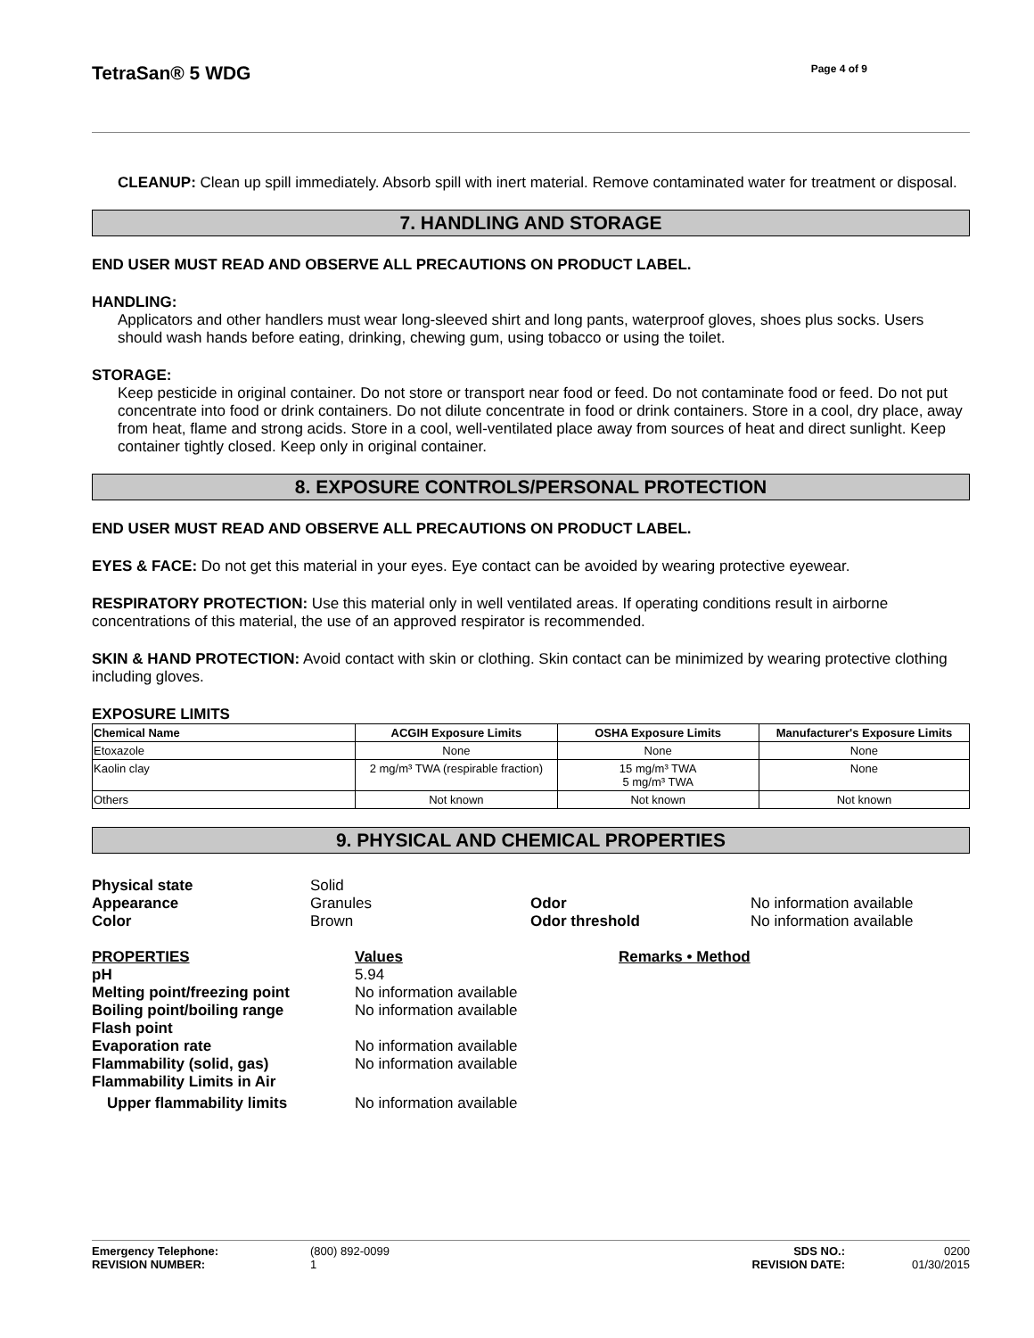TetraSan® 5 WDG Page 4 of 9
CLEANUP: Clean up spill immediately. Absorb spill with inert material. Remove contaminated water for treatment or disposal.
7. HANDLING AND STORAGE
END USER MUST READ AND OBSERVE ALL PRECAUTIONS ON PRODUCT LABEL.
HANDLING:
Applicators and other handlers must wear long-sleeved shirt and long pants, waterproof gloves, shoes plus socks. Users should wash hands before eating, drinking, chewing gum, using tobacco or using the toilet.
STORAGE:
Keep pesticide in original container. Do not store or transport near food or feed. Do not contaminate food or feed. Do not put concentrate into food or drink containers. Do not dilute concentrate in food or drink containers. Store in a cool, dry place, away from heat, flame and strong acids. Store in a cool, well-ventilated place away from sources of heat and direct sunlight. Keep container tightly closed. Keep only in original container.
8. EXPOSURE CONTROLS/PERSONAL PROTECTION
END USER MUST READ AND OBSERVE ALL PRECAUTIONS ON PRODUCT LABEL.
EYES & FACE: Do not get this material in your eyes. Eye contact can be avoided by wearing protective eyewear.
RESPIRATORY PROTECTION: Use this material only in well ventilated areas. If operating conditions result in airborne concentrations of this material, the use of an approved respirator is recommended.
SKIN & HAND PROTECTION: Avoid contact with skin or clothing. Skin contact can be minimized by wearing protective clothing including gloves.
EXPOSURE LIMITS
| Chemical Name | ACGIH Exposure Limits | OSHA Exposure Limits | Manufacturer's Exposure Limits |
| --- | --- | --- | --- |
| Etoxazole | None | None | None |
| Kaolin clay | 2 mg/m³ TWA (respirable fraction) | 15 mg/m³ TWA 5 mg/m³ TWA | None |
| Others | Not known | Not known | Not known |
9. PHYSICAL AND CHEMICAL PROPERTIES
| Physical state | Solid | | |
| Appearance | Granules | Odor | No information available |
| Color | Brown | Odor threshold | No information available |
| PROPERTIES | Values | Remarks • Method |
| pH | 5.94 | |
| Melting point/freezing point | No information available | |
| Boiling point/boiling range | No information available | |
| Flash point | | |
| Evaporation rate | No information available | |
| Flammability (solid, gas) | No information available | |
| Flammability Limits in Air | | |
| Upper flammability limits | No information available | |
| Emergency Telephone: | (800) 892-0099 | SDS NO.: | 0200 |
| REVISION NUMBER: | 1 | REVISION DATE: | 01/30/2015 |